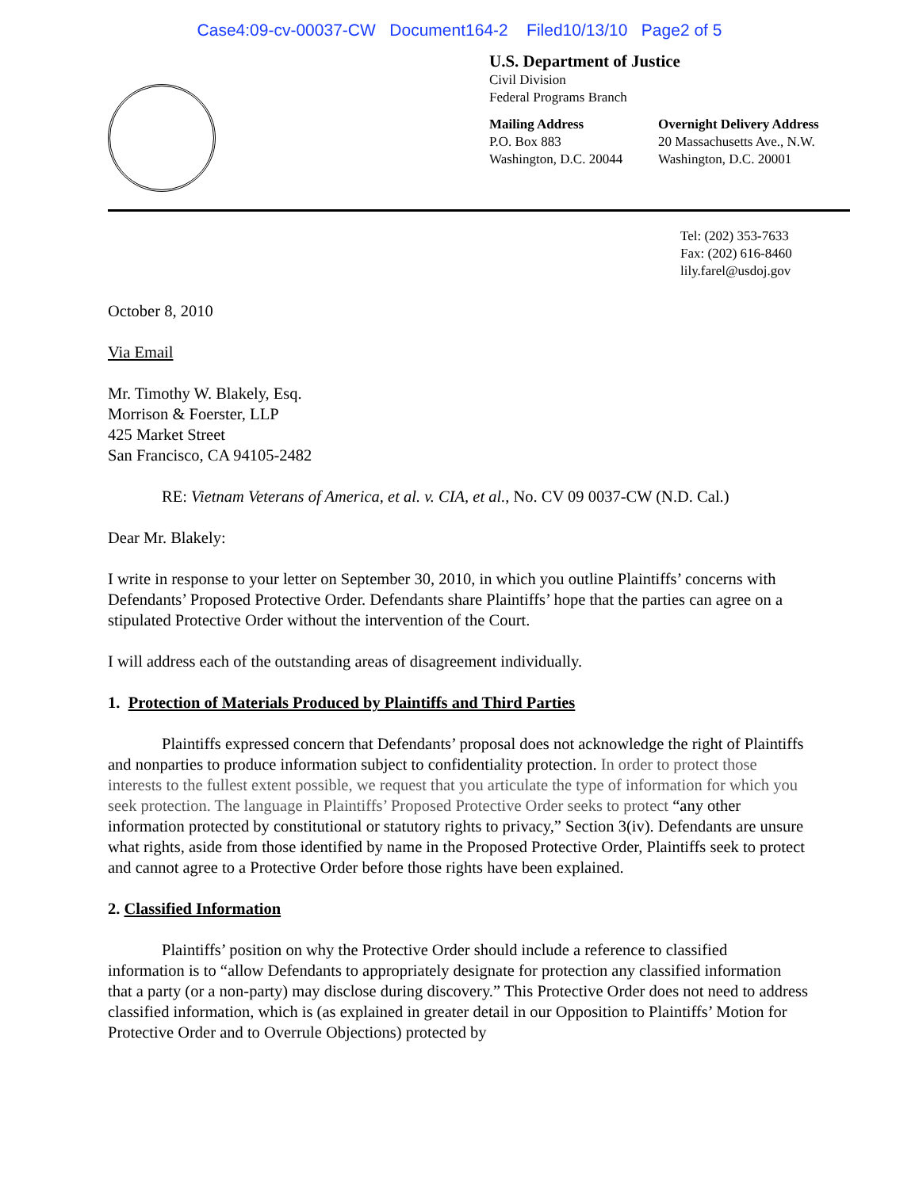Case4:09-cv-00037-CW Document164-2 Filed10/13/10 Page2 of 5
U.S. Department of Justice
Civil Division
Federal Programs Branch
Mailing Address
P.O. Box 883
Washington, D.C. 20044
Overnight Delivery Address
20 Massachusetts Ave., N.W.
Washington, D.C. 20001
Tel: (202) 353-7633
Fax: (202) 616-8460
lily.farel@usdoj.gov
October 8, 2010
Via Email
Mr. Timothy W. Blakely, Esq.
Morrison & Foerster, LLP
425 Market Street
San Francisco, CA 94105-2482
RE: Vietnam Veterans of America, et al. v. CIA, et al., No. CV 09 0037-CW (N.D. Cal.)
Dear Mr. Blakely:
I write in response to your letter on September 30, 2010, in which you outline Plaintiffs’ concerns with Defendants’ Proposed Protective Order. Defendants share Plaintiffs’ hope that the parties can agree on a stipulated Protective Order without the intervention of the Court.
I will address each of the outstanding areas of disagreement individually.
1. Protection of Materials Produced by Plaintiffs and Third Parties
Plaintiffs expressed concern that Defendants’ proposal does not acknowledge the right of Plaintiffs and nonparties to produce information subject to confidentiality protection. In order to protect those interests to the fullest extent possible, we request that you articulate the type of information for which you seek protection. The language in Plaintiffs’ Proposed Protective Order seeks to protect “any other information protected by constitutional or statutory rights to privacy,” Section 3(iv). Defendants are unsure what rights, aside from those identified by name in the Proposed Protective Order, Plaintiffs seek to protect and cannot agree to a Protective Order before those rights have been explained.
2. Classified Information
Plaintiffs’ position on why the Protective Order should include a reference to classified information is to “allow Defendants to appropriately designate for protection any classified information that a party (or a non-party) may disclose during discovery.” This Protective Order does not need to address classified information, which is (as explained in greater detail in our Opposition to Plaintiffs’ Motion for Protective Order and to Overrule Objections) protected by